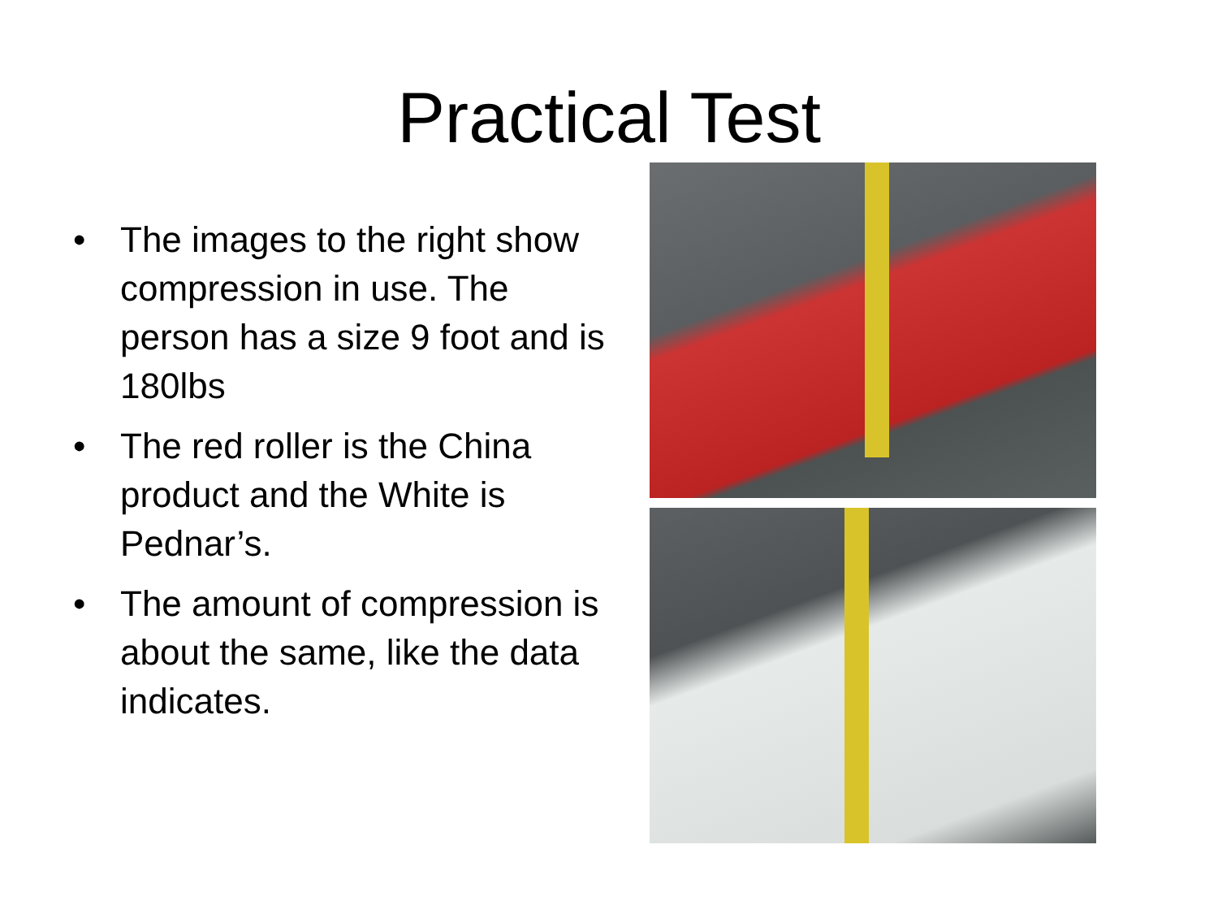Practical Test
• The images to the right show compression in use. The person has a size 9 foot and is 180lbs
• The red roller is the China product and the White is Pednar’s.
• The amount of compression is about the same, like the data indicates.